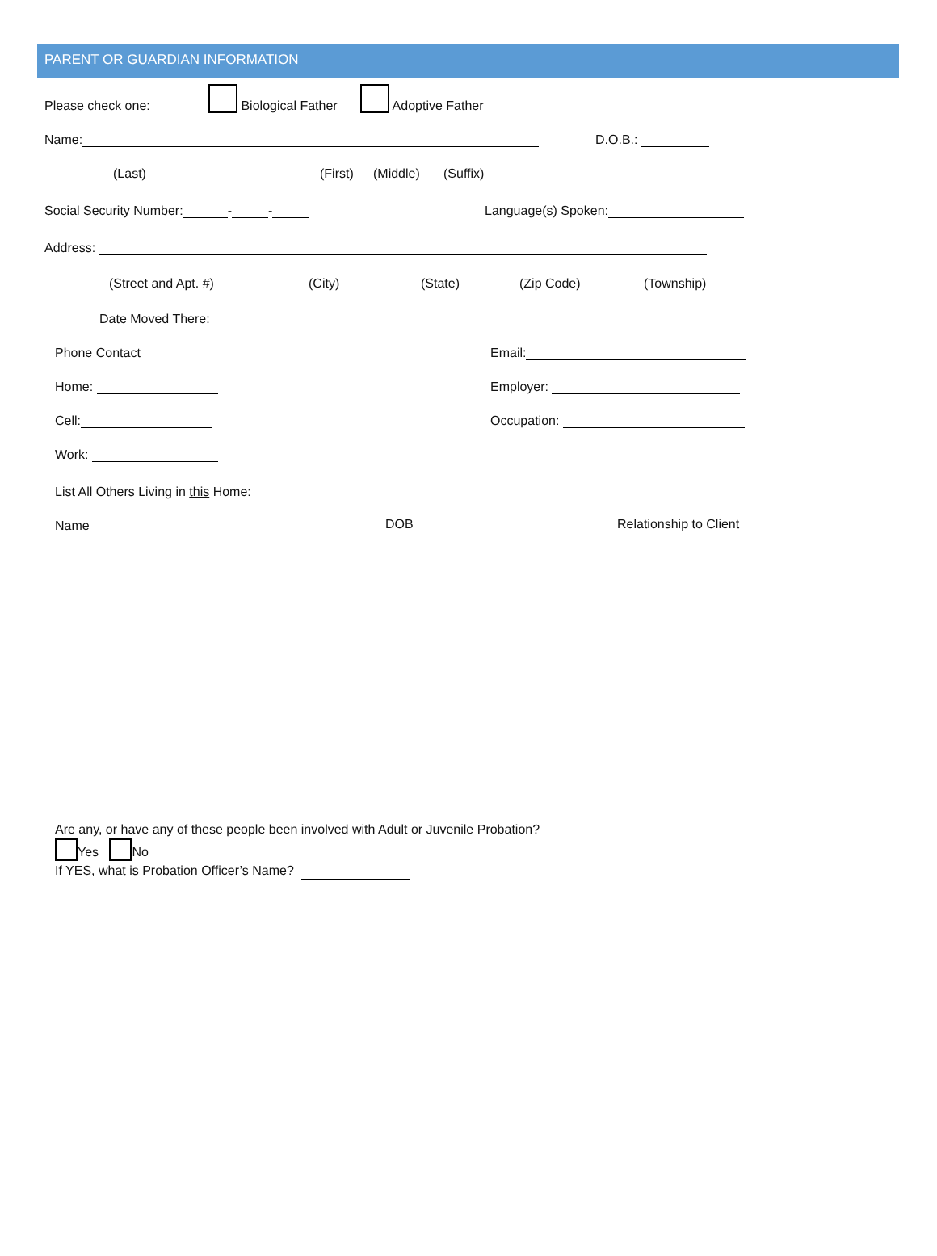PARENT OR GUARDIAN INFORMATION
Please check one: Biological Father Adoptive Father
Name: D.O.B.:
(Last) (First) (Middle) (Suffix)
Social Security Number: - - Language(s) Spoken:
Address:
(Street and Apt. #) (City) (State) (Zip Code) (Township)
Date Moved There:
Phone Contact Email:
Home: Employer:
Cell: Occupation:
Work:
List All Others Living in this Home:
Name DOB Relationship to Client
Are any, or have any of these people been involved with Adult or Juvenile Probation?
Yes No
If YES, what is Probation Officer’s Name?